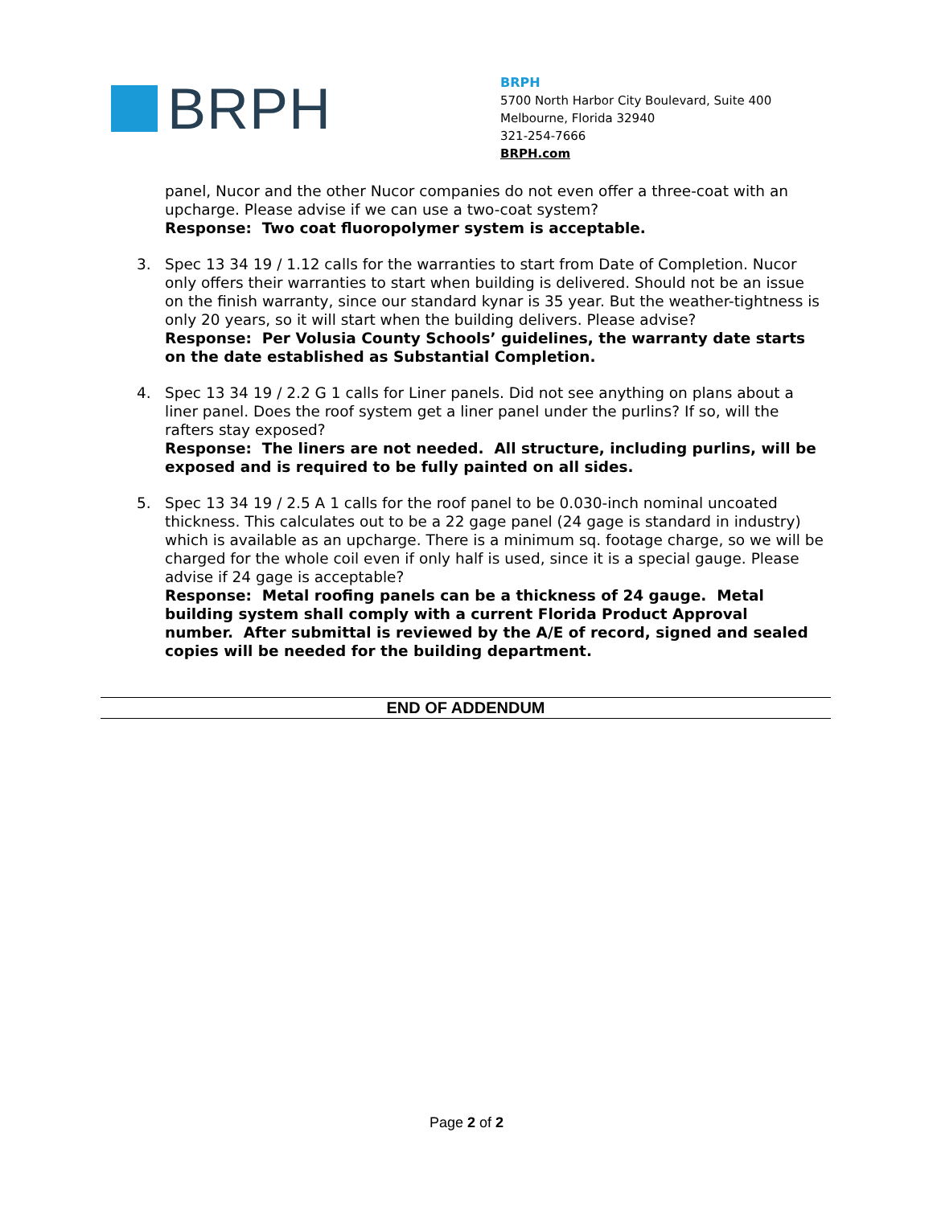BRPH
BRPH
5700 North Harbor City Boulevard, Suite 400
Melbourne, Florida 32940
321-254-7666
BRPH.com
panel, Nucor and the other Nucor companies do not even offer a three-coat with an upcharge. Please advise if we can use a two-coat system?
Response: Two coat fluoropolymer system is acceptable.
3. Spec 13 34 19 / 1.12 calls for the warranties to start from Date of Completion. Nucor only offers their warranties to start when building is delivered. Should not be an issue on the finish warranty, since our standard kynar is 35 year. But the weather-tightness is only 20 years, so it will start when the building delivers. Please advise?
Response: Per Volusia County Schools’ guidelines, the warranty date starts on the date established as Substantial Completion.
4. Spec 13 34 19 / 2.2 G 1 calls for Liner panels. Did not see anything on plans about a liner panel. Does the roof system get a liner panel under the purlins? If so, will the rafters stay exposed?
Response: The liners are not needed. All structure, including purlins, will be exposed and is required to be fully painted on all sides.
5. Spec 13 34 19 / 2.5 A 1 calls for the roof panel to be 0.030-inch nominal uncoated thickness. This calculates out to be a 22 gage panel (24 gage is standard in industry) which is available as an upcharge. There is a minimum sq. footage charge, so we will be charged for the whole coil even if only half is used, since it is a special gauge. Please advise if 24 gage is acceptable?
Response: Metal roofing panels can be a thickness of 24 gauge. Metal building system shall comply with a current Florida Product Approval number. After submittal is reviewed by the A/E of record, signed and sealed copies will be needed for the building department.
END OF ADDENDUM
Page 2 of 2